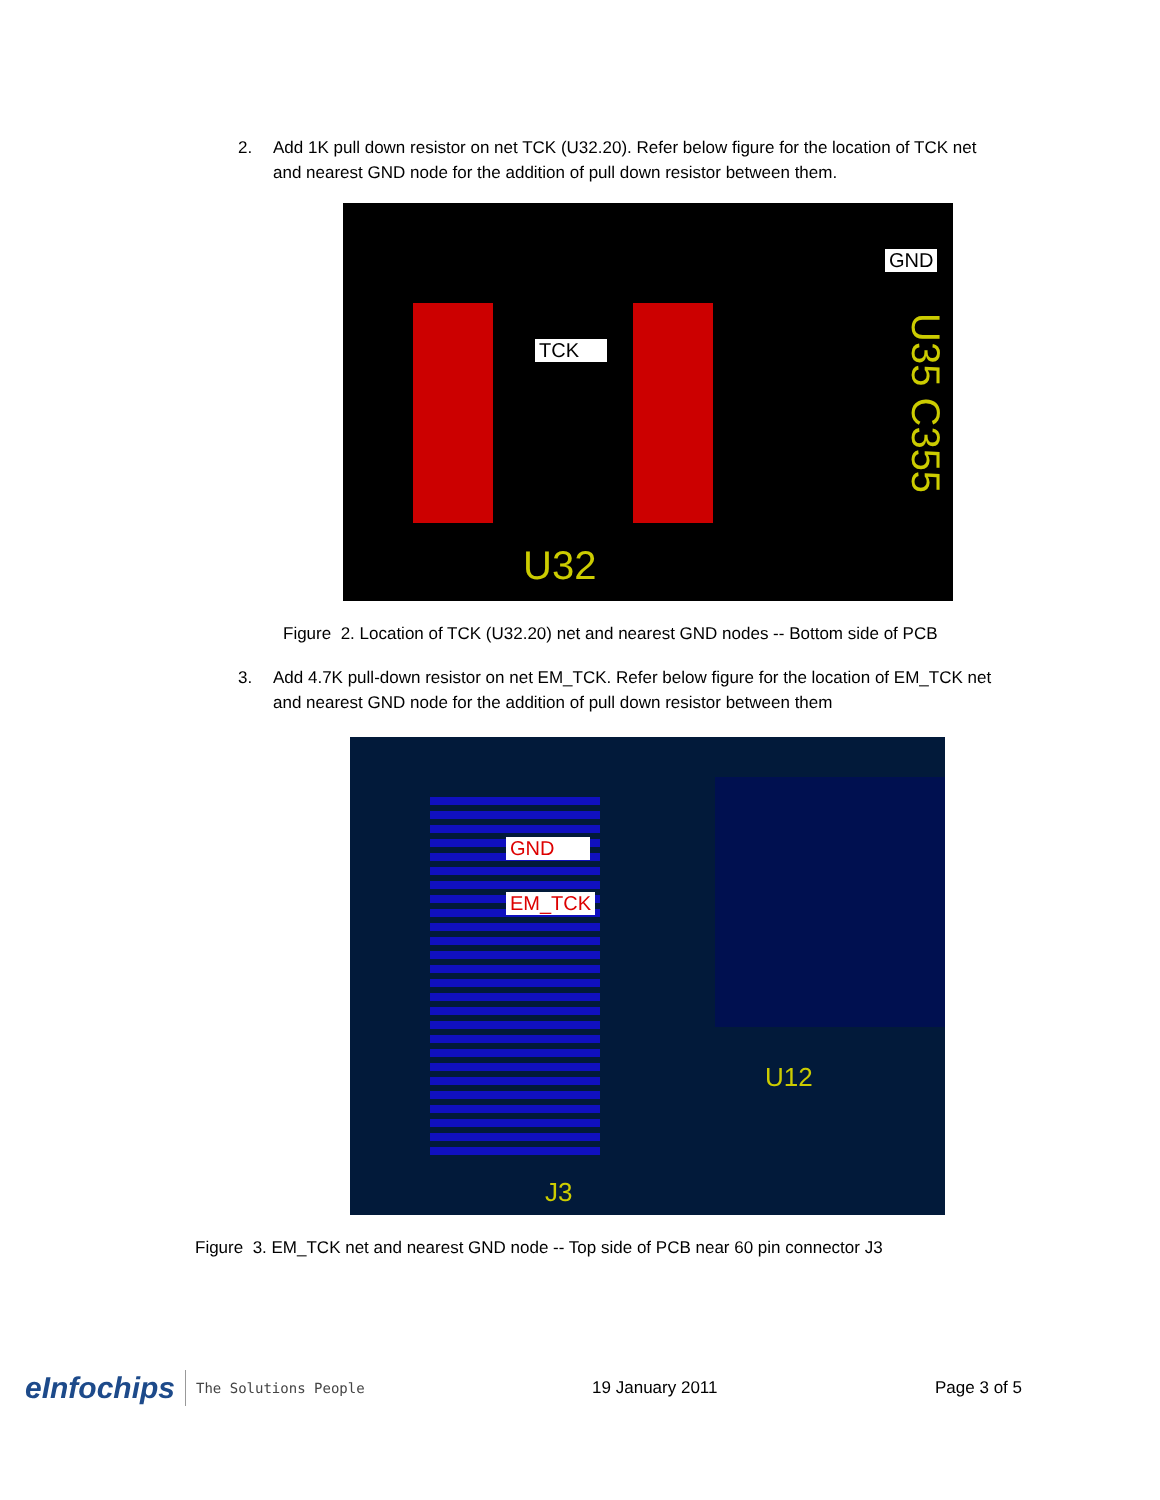2. Add 1K pull down resistor on net TCK (U32.20). Refer below figure for the location of TCK net and nearest GND node for the addition of pull down resistor between them.
GND
TCK
U32
U35 C355
Figure 2. Location of TCK (U32.20) net and nearest GND nodes -- Bottom side of PCB
3. Add 4.7K pull-down resistor on net EM_TCK. Refer below figure for the location of EM_TCK net and nearest GND node for the addition of pull down resistor between them
GND
EM_TCK
U12
J3
Figure 3. EM_TCK net and nearest GND node -- Top side of PCB near 60 pin connector J3
eInfochips The Solutions People
19 January 2011 Page 3 of 5